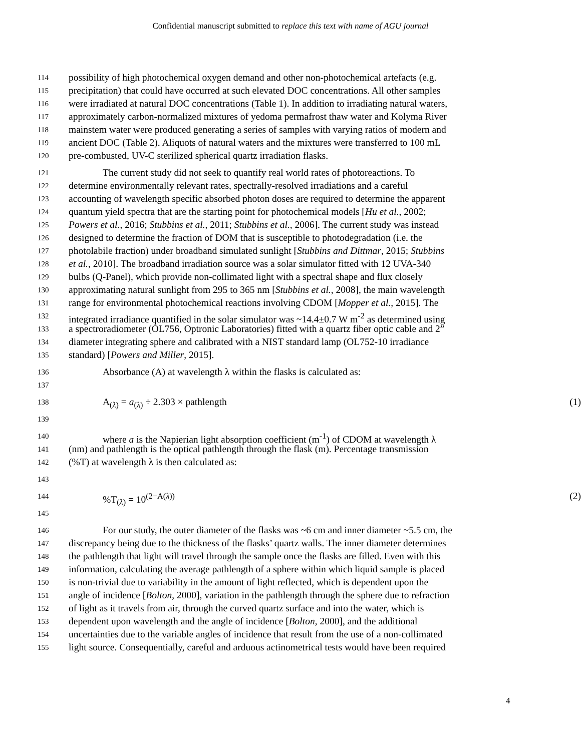Confidential manuscript submitted to replace this text with name of AGU journal
114 possibility of high photochemical oxygen demand and other non-photochemical artefacts (e.g.
115 precipitation) that could have occurred at such elevated DOC concentrations. All other samples
116 were irradiated at natural DOC concentrations (Table 1). In addition to irradiating natural waters,
117 approximately carbon-normalized mixtures of yedoma permafrost thaw water and Kolyma River
118 mainstem water were produced generating a series of samples with varying ratios of modern and
119 ancient DOC (Table 2). Aliquots of natural waters and the mixtures were transferred to 100 mL
120 pre-combusted, UV-C sterilized spherical quartz irradiation flasks.
121 The current study did not seek to quantify real world rates of photoreactions. To
122 determine environmentally relevant rates, spectrally-resolved irradiations and a careful
123 accounting of wavelength specific absorbed photon doses are required to determine the apparent
124 quantum yield spectra that are the starting point for photochemical models [Hu et al., 2002;
125 Powers et al., 2016; Stubbins et al., 2011; Stubbins et al., 2006]. The current study was instead
126 designed to determine the fraction of DOM that is susceptible to photodegradation (i.e. the
127 photolabile fraction) under broadband simulated sunlight [Stubbins and Dittmar, 2015; Stubbins
128 et al., 2010]. The broadband irradiation source was a solar simulator fitted with 12 UVA-340
129 bulbs (Q-Panel), which provide non-collimated light with a spectral shape and flux closely
130 approximating natural sunlight from 295 to 365 nm [Stubbins et al., 2008], the main wavelength
131 range for environmental photochemical reactions involving CDOM [Mopper et al., 2015]. The
132 integrated irradiance quantified in the solar simulator was ~14.4±0.7 W m<sup>-2</sup> as determined using
133 a spectroradiometer (OL756, Optronic Laboratories) fitted with a quartz fiber optic cable and 2”
134 diameter integrating sphere and calibrated with a NIST standard lamp (OL752-10 irradiance
135 standard) [Powers and Miller, 2015].
136 Absorbance (A) at wavelength λ within the flasks is calculated as:
137
138 A<sub>(λ)</sub> = a<sub>(λ)</sub> ÷ 2.303 × pathlength (1)
139
140 where a is the Napierian light absorption coefficient (m<sup>-1</sup>) of CDOM at wavelength λ
141 (nm) and pathlength is the optical pathlength through the flask (m). Percentage transmission
142 (%T) at wavelength λ is then calculated as:
143
144%T<sub>(λ)</sub> = 10<sup>(2−A(λ))</sup> (2)
145
146 For our study, the outer diameter of the flasks was ~6 cm and inner diameter ~5.5 cm, the
147 discrepancy being due to the thickness of the flasks’ quartz walls. The inner diameter determines
148 the pathlength that light will travel through the sample once the flasks are filled. Even with this
149 information, calculating the average pathlength of a sphere within which liquid sample is placed
150 is non-trivial due to variability in the amount of light reflected, which is dependent upon the
151 angle of incidence [Bolton, 2000], variation in the pathlength through the sphere due to refraction
152 of light as it travels from air, through the curved quartz surface and into the water, which is
153 dependent upon wavelength and the angle of incidence [Bolton, 2000], and the additional
154 uncertainties due to the variable angles of incidence that result from the use of a non-collimated
155 light source. Consequentially, careful and arduous actinometrical tests would have been required
4